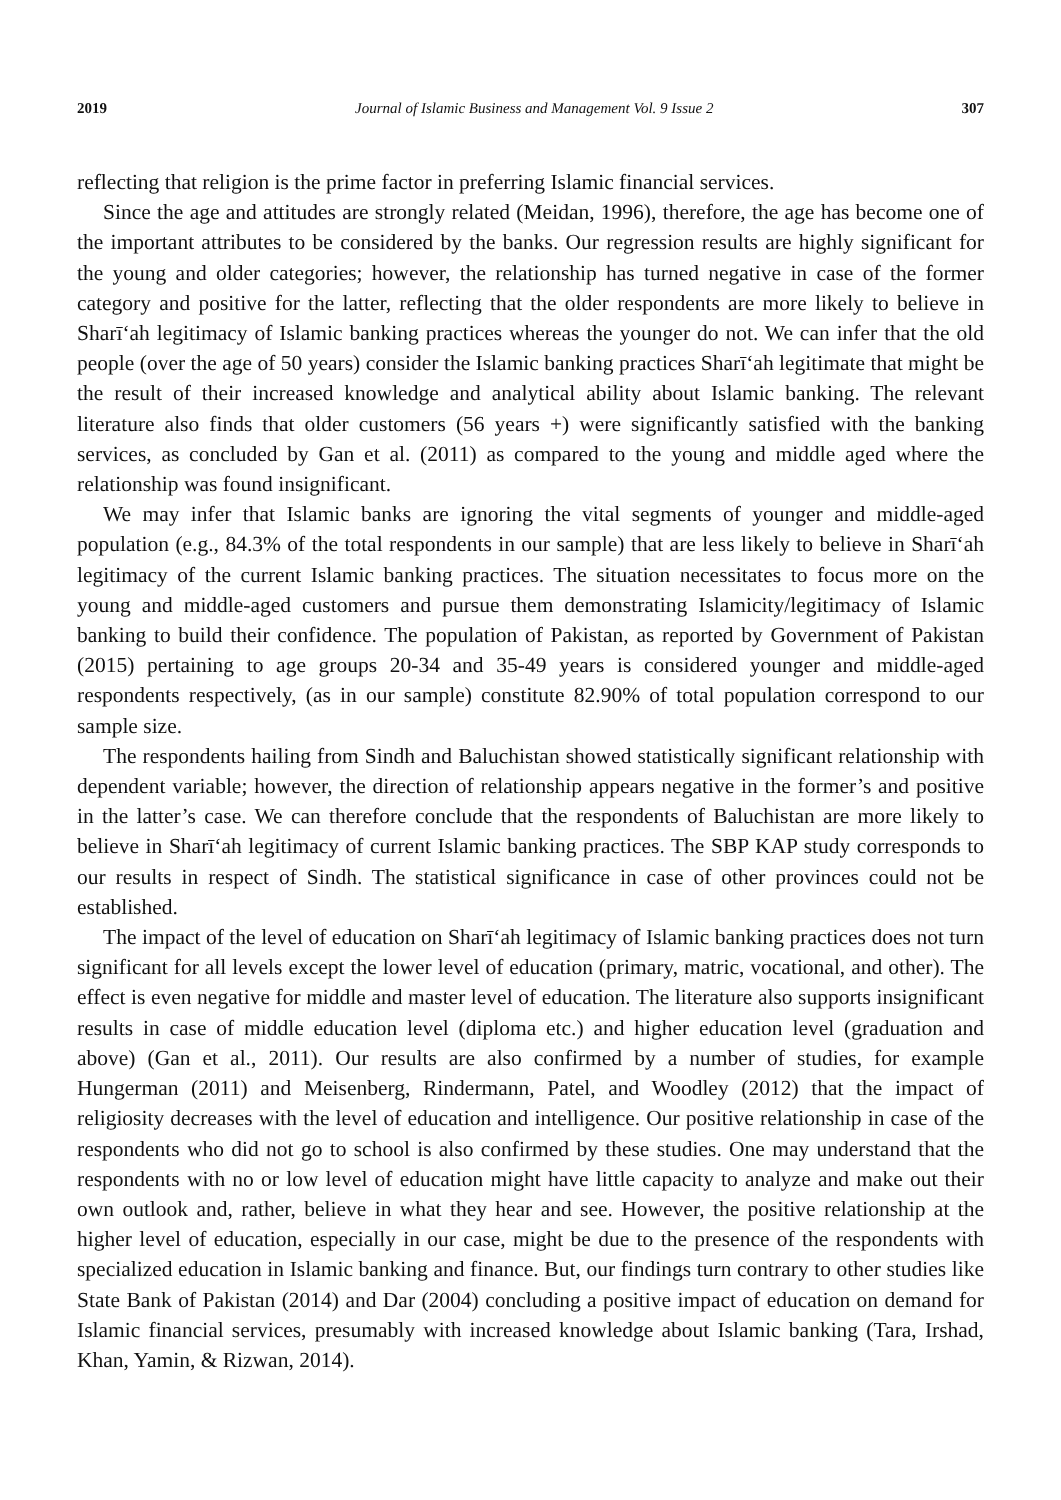2019 Journal of Islamic Business and Management Vol. 9 Issue 2 307
reflecting that religion is the prime factor in preferring Islamic financial services.
Since the age and attitudes are strongly related (Meidan, 1996), therefore, the age has become one of the important attributes to be considered by the banks. Our regression results are highly significant for the young and older categories; however, the relationship has turned negative in case of the former category and positive for the latter, reflecting that the older respondents are more likely to believe in Sharīʻah legitimacy of Islamic banking practices whereas the younger do not. We can infer that the old people (over the age of 50 years) consider the Islamic banking practices Sharīʻah legitimate that might be the result of their increased knowledge and analytical ability about Islamic banking. The relevant literature also finds that older customers (56 years +) were significantly satisfied with the banking services, as concluded by Gan et al. (2011) as compared to the young and middle aged where the relationship was found insignificant.
We may infer that Islamic banks are ignoring the vital segments of younger and middle-aged population (e.g., 84.3% of the total respondents in our sample) that are less likely to believe in Sharīʻah legitimacy of the current Islamic banking practices. The situation necessitates to focus more on the young and middle-aged customers and pursue them demonstrating Islamicity/legitimacy of Islamic banking to build their confidence. The population of Pakistan, as reported by Government of Pakistan (2015) pertaining to age groups 20-34 and 35-49 years is considered younger and middle-aged respondents respectively, (as in our sample) constitute 82.90% of total population correspond to our sample size.
The respondents hailing from Sindh and Baluchistan showed statistically significant relationship with dependent variable; however, the direction of relationship appears negative in the former’s and positive in the latter’s case. We can therefore conclude that the respondents of Baluchistan are more likely to believe in Sharīʻah legitimacy of current Islamic banking practices. The SBP KAP study corresponds to our results in respect of Sindh. The statistical significance in case of other provinces could not be established.
The impact of the level of education on Sharīʻah legitimacy of Islamic banking practices does not turn significant for all levels except the lower level of education (primary, matric, vocational, and other). The effect is even negative for middle and master level of education. The literature also supports insignificant results in case of middle education level (diploma etc.) and higher education level (graduation and above) (Gan et al., 2011). Our results are also confirmed by a number of studies, for example Hungerman (2011) and Meisenberg, Rindermann, Patel, and Woodley (2012) that the impact of religiosity decreases with the level of education and intelligence. Our positive relationship in case of the respondents who did not go to school is also confirmed by these studies. One may understand that the respondents with no or low level of education might have little capacity to analyze and make out their own outlook and, rather, believe in what they hear and see. However, the positive relationship at the higher level of education, especially in our case, might be due to the presence of the respondents with specialized education in Islamic banking and finance. But, our findings turn contrary to other studies like State Bank of Pakistan (2014) and Dar (2004) concluding a positive impact of education on demand for Islamic financial services, presumably with increased knowledge about Islamic banking (Tara, Irshad, Khan, Yamin, & Rizwan, 2014).